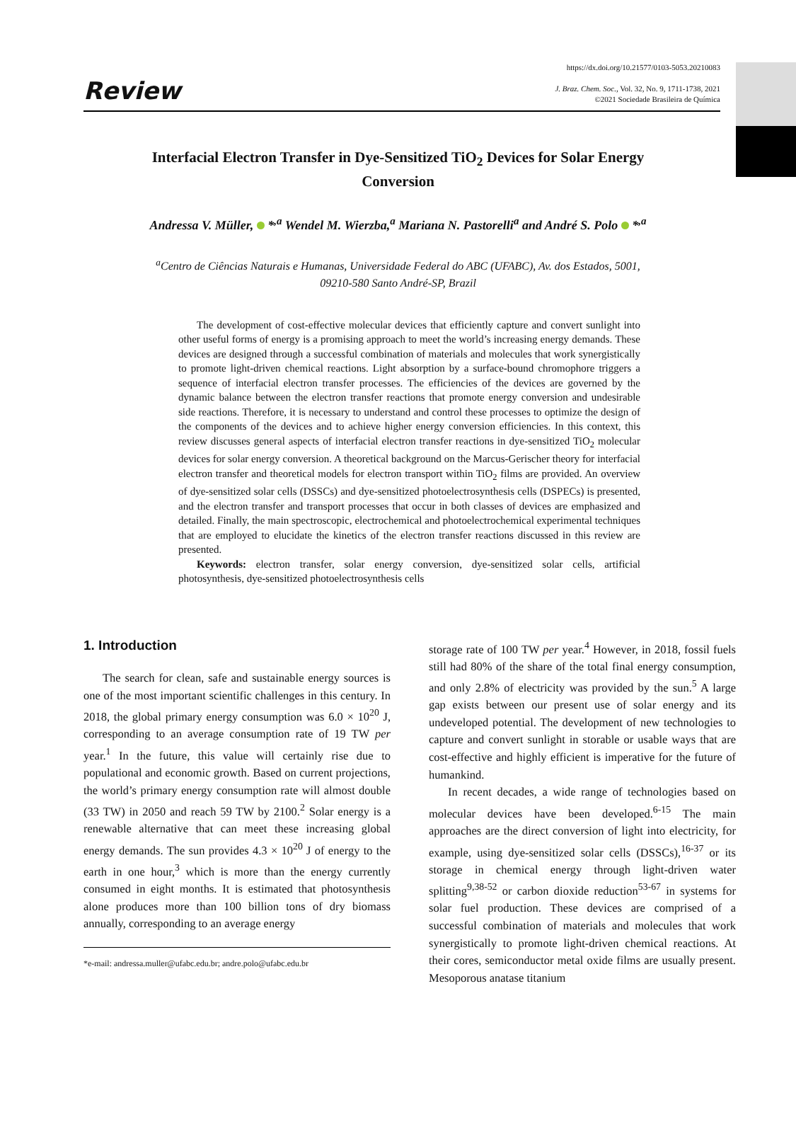Review
https://dx.doi.org/10.21577/0103-5053.20210083
J. Braz. Chem. Soc., Vol. 32, No. 9, 1711-1738, 2021
©2021 Sociedade Brasileira de Química
Interfacial Electron Transfer in Dye-Sensitized TiO<sub>2</sub> Devices for Solar Energy Conversion
Andressa V. Müller, *<sup>,a</sup> Wendel M. Wierzba,<sup>a</sup> Mariana N. Pastorelli<sup>a</sup> and André S. Polo *<sup>,a</sup>
<sup>a</sup> Centro de Ciências Naturais e Humanas, Universidade Federal do ABC (UFABC), Av. dos Estados, 5001, 09210-580 Santo André-SP, Brazil
The development of cost-effective molecular devices that efficiently capture and convert sunlight into other useful forms of energy is a promising approach to meet the world’s increasing energy demands. These devices are designed through a successful combination of materials and molecules that work synergistically to promote light-driven chemical reactions. Light absorption by a surface-bound chromophore triggers a sequence of interfacial electron transfer processes. The efficiencies of the devices are governed by the dynamic balance between the electron transfer reactions that promote energy conversion and undesirable side reactions. Therefore, it is necessary to understand and control these processes to optimize the design of the components of the devices and to achieve higher energy conversion efficiencies. In this context, this review discusses general aspects of interfacial electron transfer reactions in dye-sensitized TiO<sub>2</sub> molecular devices for solar energy conversion. A theoretical background on the Marcus-Gerischer theory for interfacial electron transfer and theoretical models for electron transport within TiO<sub>2</sub> films are provided. An overview of dye-sensitized solar cells (DSSCs) and dye-sensitized photoelectrosynthesis cells (DSPECs) is presented, and the electron transfer and transport processes that occur in both classes of devices are emphasized and detailed. Finally, the main spectroscopic, electrochemical and photoelectrochemical experimental techniques that are employed to elucidate the kinetics of the electron transfer reactions discussed in this review are presented.
Keywords: electron transfer, solar energy conversion, dye-sensitized solar cells, artificial photosynthesis, dye-sensitized photoelectrosynthesis cells
1. Introduction
The search for clean, safe and sustainable energy sources is one of the most important scientific challenges in this century. In 2018, the global primary energy consumption was 6.0 × 10<sup>20</sup> J, corresponding to an average consumption rate of 19 TW per year.<sup>1</sup> In the future, this value will certainly rise due to populational and economic growth. Based on current projections, the world’s primary energy consumption rate will almost double (33 TW) in 2050 and reach 59 TW by 2100.<sup>2</sup> Solar energy is a renewable alternative that can meet these increasing global energy demands. The sun provides 4.3 × 10<sup>20</sup> J of energy to the earth in one hour,<sup>3</sup> which is more than the energy currently consumed in eight months. It is estimated that photosynthesis alone produces more than 100 billion tons of dry biomass annually, corresponding to an average energy
*e-mail: andressa.muller@ufabc.edu.br; andre.polo@ufabc.edu.br
storage rate of 100 TW per year.<sup>4</sup> However, in 2018, fossil fuels still had 80% of the share of the total final energy consumption, and only 2.8% of electricity was provided by the sun.<sup>5</sup> A large gap exists between our present use of solar energy and its undeveloped potential. The development of new technologies to capture and convert sunlight in storable or usable ways that are cost-effective and highly efficient is imperative for the future of humankind.
In recent decades, a wide range of technologies based on molecular devices have been developed.<sup>6-15</sup> The main approaches are the direct conversion of light into electricity, for example, using dye-sensitized solar cells (DSSCs),<sup>16-37</sup> or its storage in chemical energy through light-driven water splitting<sup>9,38-52</sup> or carbon dioxide reduction<sup>53-67</sup> in systems for solar fuel production. These devices are comprised of a successful combination of materials and molecules that work synergistically to promote light-driven chemical reactions. At their cores, semiconductor metal oxide films are usually present. Mesoporous anatase titanium